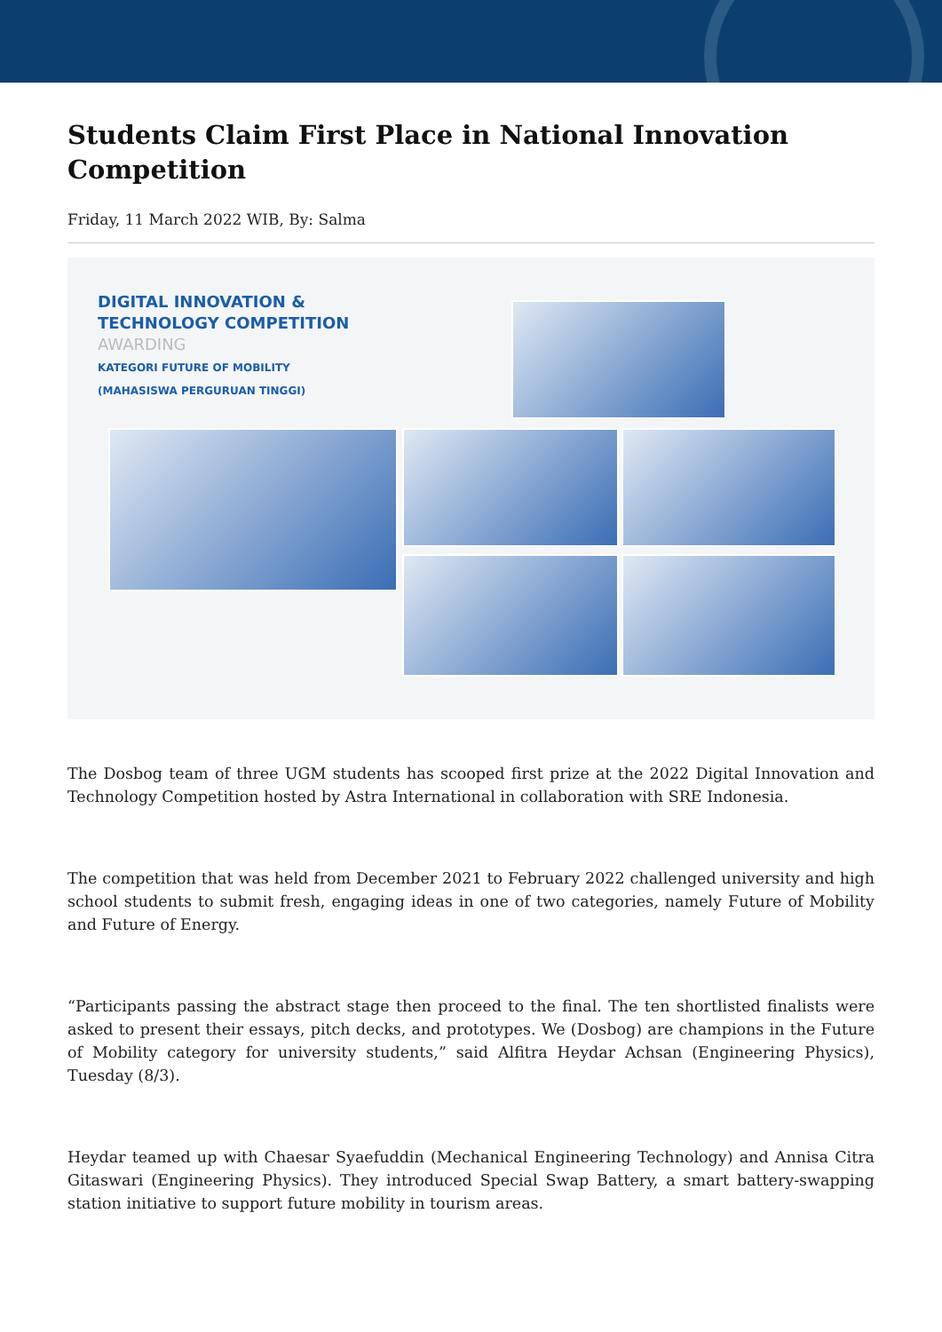Students Claim First Place in National Innovation Competition
Friday, 11 March 2022 WIB, By: Salma
DIGITAL INNOVATION &
TECHNOLOGY COMPETITION
AWARDING
KATEGORI FUTURE OF MOBILITY
(MAHASISWA PERGURUAN TINGGI)
The Dosbog team of three UGM students has scooped first prize at the 2022 Digital Innovation and Technology Competition hosted by Astra International in collaboration with SRE Indonesia.
The competition that was held from December 2021 to February 2022 challenged university and high school students to submit fresh, engaging ideas in one of two categories, namely Future of Mobility and Future of Energy.
“Participants passing the abstract stage then proceed to the final. The ten shortlisted finalists were asked to present their essays, pitch decks, and prototypes. We (Dosbog) are champions in the Future of Mobility category for university students,” said Alfitra Heydar Achsan (Engineering Physics), Tuesday (8/3).
Heydar teamed up with Chaesar Syaefuddin (Mechanical Engineering Technology) and Annisa Citra Gitaswari (Engineering Physics). They introduced Special Swap Battery, a smart battery-swapping station initiative to support future mobility in tourism areas.